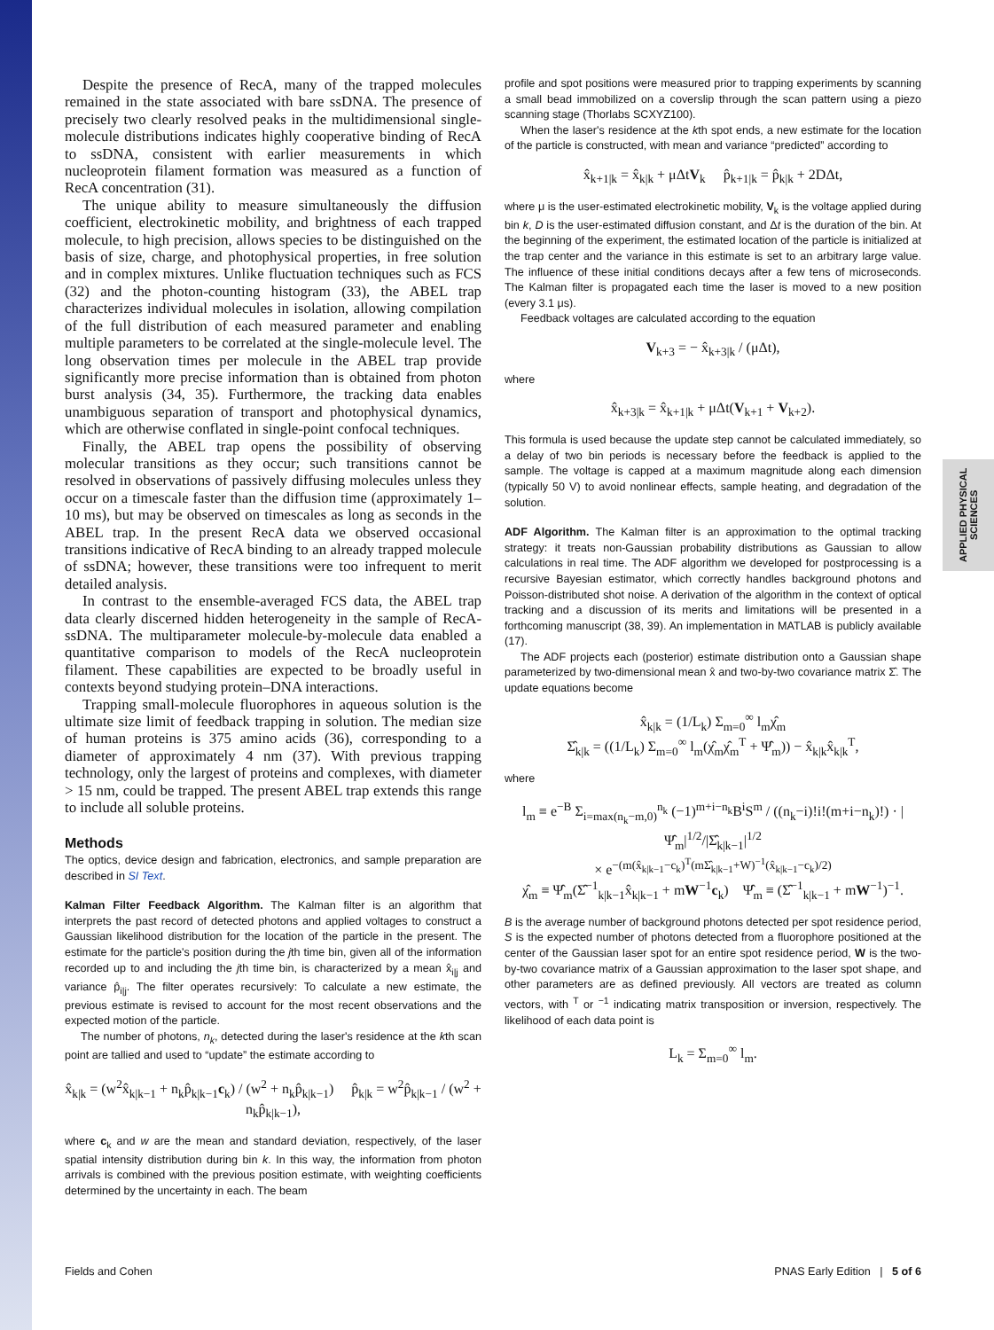APPLIED PHYSICAL SCIENCES
Despite the presence of RecA, many of the trapped molecules remained in the state associated with bare ssDNA. The presence of precisely two clearly resolved peaks in the multidimensional single-molecule distributions indicates highly cooperative binding of RecA to ssDNA, consistent with earlier measurements in which nucleoprotein filament formation was measured as a function of RecA concentration (31).
The unique ability to measure simultaneously the diffusion coefficient, electrokinetic mobility, and brightness of each trapped molecule, to high precision, allows species to be distinguished on the basis of size, charge, and photophysical properties, in free solution and in complex mixtures. Unlike fluctuation techniques such as FCS (32) and the photon-counting histogram (33), the ABEL trap characterizes individual molecules in isolation, allowing compilation of the full distribution of each measured parameter and enabling multiple parameters to be correlated at the single-molecule level. The long observation times per molecule in the ABEL trap provide significantly more precise information than is obtained from photon burst analysis (34, 35). Furthermore, the tracking data enables unambiguous separation of transport and photophysical dynamics, which are otherwise conflated in single-point confocal techniques.
Finally, the ABEL trap opens the possibility of observing molecular transitions as they occur; such transitions cannot be resolved in observations of passively diffusing molecules unless they occur on a timescale faster than the diffusion time (approximately 1–10 ms), but may be observed on timescales as long as seconds in the ABEL trap. In the present RecA data we observed occasional transitions indicative of RecA binding to an already trapped molecule of ssDNA; however, these transitions were too infrequent to merit detailed analysis.
In contrast to the ensemble-averaged FCS data, the ABEL trap data clearly discerned hidden heterogeneity in the sample of RecA-ssDNA. The multiparameter molecule-by-molecule data enabled a quantitative comparison to models of the RecA nucleoprotein filament. These capabilities are expected to be broadly useful in contexts beyond studying protein–DNA interactions.
Trapping small-molecule fluorophores in aqueous solution is the ultimate size limit of feedback trapping in solution. The median size of human proteins is 375 amino acids (36), corresponding to a diameter of approximately 4 nm (37). With previous trapping technology, only the largest of proteins and complexes, with diameter > 15 nm, could be trapped. The present ABEL trap extends this range to include all soluble proteins.
Methods
The optics, device design and fabrication, electronics, and sample preparation are described in SI Text.
Kalman Filter Feedback Algorithm. The Kalman filter is an algorithm that interprets the past record of detected photons and applied voltages to construct a Gaussian likelihood distribution for the location of the particle in the present. The estimate for the particle's position during the jth time bin, given all of the information recorded up to and including the jth time bin, is characterized by a mean x̂<sub>i|j</sub> and variance p̂<sub>i|j</sub>. The filter operates recursively: To calculate a new estimate, the previous estimate is revised to account for the most recent observations and the expected motion of the particle.
The number of photons, n<sub>k</sub>, detected during the laser's residence at the kth scan point are tallied and used to “update” the estimate according to
x̂<sub>k|k</sub> = (w<sup>2</sup>x̂<sub>k|k−1</sub> + n<sub>k</sub>p̂<sub>k|k−1</sub>c<sub>k</sub>) / (w<sup>2</sup> + n<sub>k</sub>p̂<sub>k|k−1</sub>) p̂<sub>k|k</sub> = w<sup>2</sup>p̂<sub>k|k−1</sub> / (w<sup>2</sup> + n<sub>k</sub>p̂<sub>k|k−1</sub>),
where c<sub>k</sub> and w are the mean and standard deviation, respectively, of the laser spatial intensity distribution during bin k. In this way, the information from photon arrivals is combined with the previous position estimate, with weighting coefficients determined by the uncertainty in each. The beam
profile and spot positions were measured prior to trapping experiments by scanning a small bead immobilized on a coverslip through the scan pattern using a piezo scanning stage (Thorlabs SCXYZ100).
When the laser's residence at the kth spot ends, a new estimate for the location of the particle is constructed, with mean and variance “predicted” according to
x̂<sub>k+1|k</sub> = x̂<sub>k|k</sub> + μΔtV<sub>k</sub> p̂<sub>k+1|k</sub> = p̂<sub>k|k</sub> + 2DΔt,
where μ is the user-estimated electrokinetic mobility, V<sub>k</sub> is the voltage applied during bin k, D is the user-estimated diffusion constant, and Δt is the duration of the bin. At the beginning of the experiment, the estimated location of the particle is initialized at the trap center and the variance in this estimate is set to an arbitrary large value. The influence of these initial conditions decays after a few tens of microseconds. The Kalman filter is propagated each time the laser is moved to a new position (every 3.1 μs).
Feedback voltages are calculated according to the equation
V<sub>k+3</sub> = − x̂<sub>k+3|k</sub> / (μΔt),
where
x̂<sub>k+3|k</sub> = x̂<sub>k+1|k</sub> + μΔt(V<sub>k+1</sub> + V<sub>k+2</sub>).
This formula is used because the update step cannot be calculated immediately, so a delay of two bin periods is necessary before the feedback is applied to the sample. The voltage is capped at a maximum magnitude along each dimension (typically 50 V) to avoid nonlinear effects, sample heating, and degradation of the solution.
ADF Algorithm. The Kalman filter is an approximation to the optimal tracking strategy: it treats non-Gaussian probability distributions as Gaussian to allow calculations in real time. The ADF algorithm we developed for postprocessing is a recursive Bayesian estimator, which correctly handles background photons and Poisson-distributed shot noise. A derivation of the algorithm in the context of optical tracking and a discussion of its merits and limitations will be presented in a forthcoming manuscript (38, 39). An implementation in MATLAB is publicly available (17).
The ADF projects each (posterior) estimate distribution onto a Gaussian shape parameterized by two-dimensional mean x̂ and two-by-two covariance matrix Σ̂. The update equations become
x̂<sub>k|k</sub> = (1/L<sub>k</sub>) Σ<sub>m=0</sub><sup>∞</sup> l<sub>m</sub>χ̂<sub>m</sub>
Σ̂<sub>k|k</sub> = ((1/L<sub>k</sub>) Σ<sub>m=0</sub><sup>∞</sup> l<sub>m</sub>(χ̂<sub>m</sub>χ̂<sub>m</sub><sup>T</sup> + Ψ̂<sub>m</sub>)) − x̂<sub>k|k</sub>x̂<sub>k|k</sub><sup>T</sup>,
where
l<sub>m</sub> ≡ e<sup>−B</sup> Σ<sub>i=max(n<sub>k</sub>−m,0)</sub><sup>n<sub>k</sub></sup> (−1)<sup>m+i−n<sub>k</sub></sup>B<sup>i</sup>S<sup>m</sup> / ((n<sub>k</sub>−i)!i!(m+i−n<sub>k</sub>)!) · |Ψ̂<sub>m</sub>|<sup>1/2</sup>/|Σ̂<sub>k|k−1</sub>|<sup>1/2</sup>
× e<sup>−(m(x̂<sub>k|k−1</sub>−c<sub>k</sub>)<sup>T</sup>(mΣ̂<sub>k|k−1</sub>+W)<sup>−1</sup>(x̂<sub>k|k−1</sub>−c<sub>k</sub>)/2)</sup>
χ̂<sub>m</sub> ≡ Ψ̂<sub>m</sub>(Σ̂<sup>−1</sup><sub>k|k−1</sub>x̂<sub>k|k−1</sub> + mW<sup>−1</sup>c<sub>k</sub>) Ψ̂<sub>m</sub> ≡ (Σ̂<sup>−1</sup><sub>k|k−1</sub> + mW<sup>−1</sup>)<sup>−1</sup>.
B is the average number of background photons detected per spot residence period, S is the expected number of photons detected from a fluorophore positioned at the center of the Gaussian laser spot for an entire spot residence period, W is the two-by-two covariance matrix of a Gaussian approximation to the laser spot shape, and other parameters are as defined previously. All vectors are treated as column vectors, with <sup>T</sup> or <sup>−1</sup> indicating matrix transposition or inversion, respectively. The likelihood of each data point is
L<sub>k</sub> = Σ<sub>m=0</sub><sup>∞</sup> l<sub>m</sub>.
Fields and Cohen PNAS Early Edition | 5 of 6